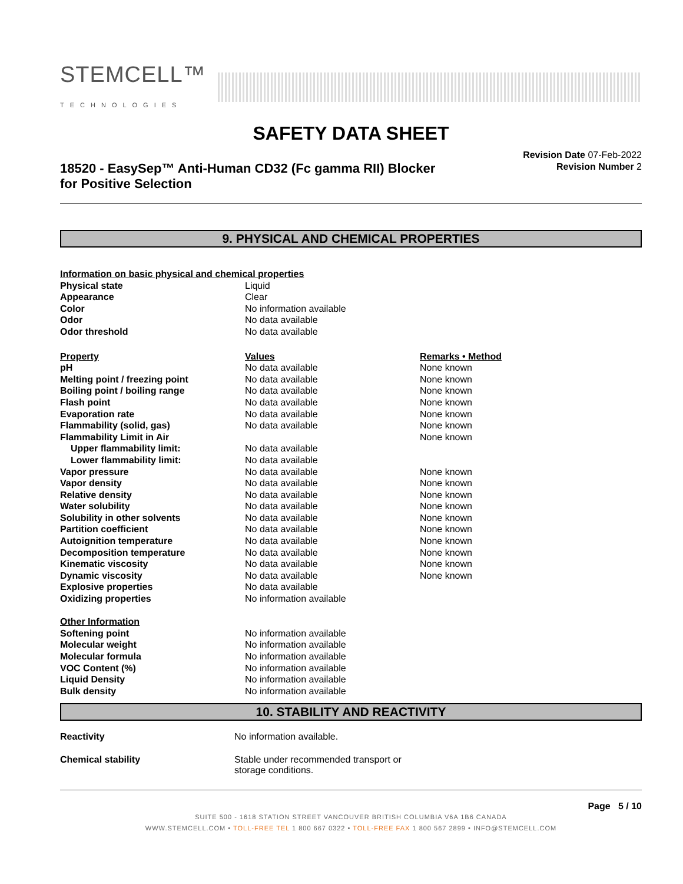STEMCELL™
TECHNOLOGIES
SAFETY DATA SHEET
18520 - EasySep™ Anti-Human CD32 (Fc gamma RII) Blocker
for Positive Selection
Revision Date 07-Feb-2022
Revision Number 2
9. PHYSICAL AND CHEMICAL PROPERTIES
| Information on basic physical and chemical properties | | |
| --- | --- | --- |
| Physical state | Liquid | |
| Appearance | Clear | |
| Color | No information available | |
| Odor | No data available | |
| Odor threshold | No data available | |
| Property | Values | Remarks • Method |
| pH | No data available | None known |
| Melting point / freezing point | No data available | None known |
| Boiling point / boiling range | No data available | None known |
| Flash point | No data available | None known |
| Evaporation rate | No data available | None known |
| Flammability (solid, gas) | No data available | None known |
| Flammability Limit in Air | | None known |
| Upper flammability limit: | No data available | |
| Lower flammability limit: | No data available | |
| Vapor pressure | No data available | None known |
| Vapor density | No data available | None known |
| Relative density | No data available | None known |
| Water solubility | No data available | None known |
| Solubility in other solvents | No data available | None known |
| Partition coefficient | No data available | None known |
| Autoignition temperature | No data available | None known |
| Decomposition temperature | No data available | None known |
| Kinematic viscosity | No data available | None known |
| Dynamic viscosity | No data available | None known |
| Explosive properties | No data available | |
| Oxidizing properties | No information available | |
| Other Information | | |
| Softening point | No information available | |
| Molecular weight | No information available | |
| Molecular formula | No information available | |
| VOC Content (%) | No information available | |
| Liquid Density | No information available | |
| Bulk density | No information available | |
10. STABILITY AND REACTIVITY
| Reactivity | No information available. |
| Chemical stability | Stable under recommended transport or storage conditions. |
Page 5 / 10
SUITE 500 - 1618 STATION STREET VANCOUVER BRITISH COLUMBIA V6A 1B6 CANADA
WWW.STEMCELL.COM • TOLL-FREE TEL 1 800 667 0322 • TOLL-FREE FAX 1 800 567 2899 • INFO@STEMCELL.COM